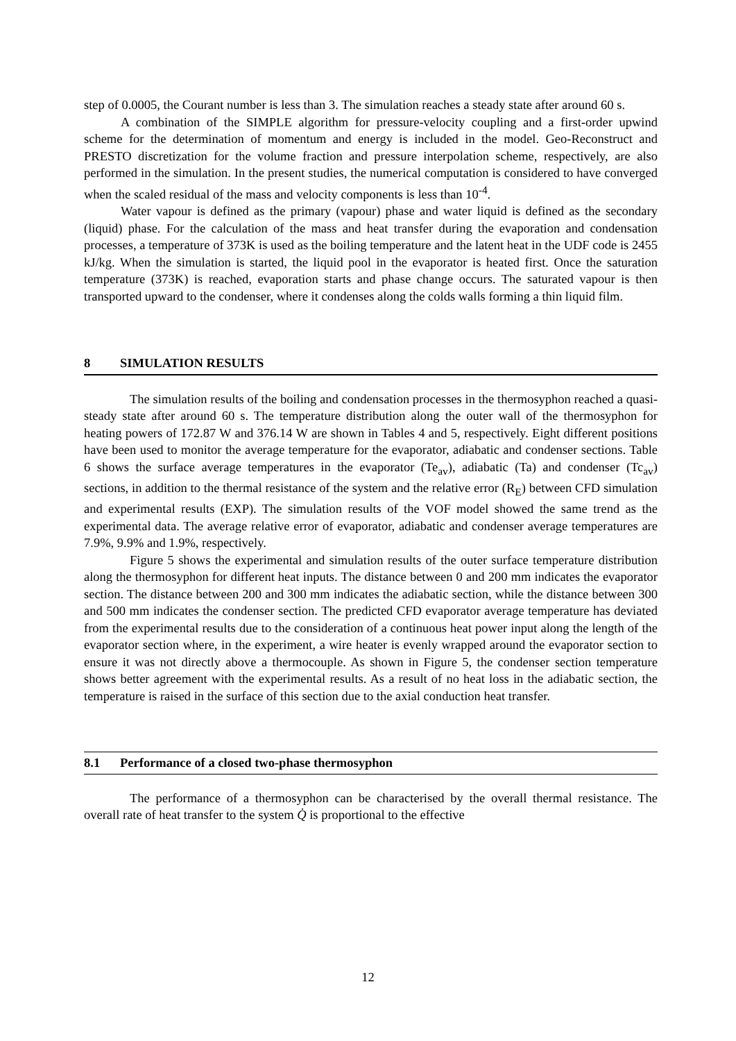step of 0.0005, the Courant number is less than 3. The simulation reaches a steady state after around 60 s.
A combination of the SIMPLE algorithm for pressure-velocity coupling and a first-order upwind scheme for the determination of momentum and energy is included in the model. Geo-Reconstruct and PRESTO discretization for the volume fraction and pressure interpolation scheme, respectively, are also performed in the simulation. In the present studies, the numerical computation is considered to have converged when the scaled residual of the mass and velocity components is less than 10<sup>-4</sup>.
Water vapour is defined as the primary (vapour) phase and water liquid is defined as the secondary (liquid) phase. For the calculation of the mass and heat transfer during the evaporation and condensation processes, a temperature of 373K is used as the boiling temperature and the latent heat in the UDF code is 2455 kJ/kg. When the simulation is started, the liquid pool in the evaporator is heated first. Once the saturation temperature (373K) is reached, evaporation starts and phase change occurs. The saturated vapour is then transported upward to the condenser, where it condenses along the colds walls forming a thin liquid film.
8 SIMULATION RESULTS
The simulation results of the boiling and condensation processes in the thermosyphon reached a quasi-steady state after around 60 s. The temperature distribution along the outer wall of the thermosyphon for heating powers of 172.87 W and 376.14 W are shown in Tables 4 and 5, respectively. Eight different positions have been used to monitor the average temperature for the evaporator, adiabatic and condenser sections. Table 6 shows the surface average temperatures in the evaporator (Te<sub>av</sub>), adiabatic (Ta) and condenser (Tc<sub>av</sub>) sections, in addition to the thermal resistance of the system and the relative error (R<sub>E</sub>) between CFD simulation and experimental results (EXP). The simulation results of the VOF model showed the same trend as the experimental data. The average relative error of evaporator, adiabatic and condenser average temperatures are 7.9%, 9.9% and 1.9%, respectively.
Figure 5 shows the experimental and simulation results of the outer surface temperature distribution along the thermosyphon for different heat inputs. The distance between 0 and 200 mm indicates the evaporator section. The distance between 200 and 300 mm indicates the adiabatic section, while the distance between 300 and 500 mm indicates the condenser section. The predicted CFD evaporator average temperature has deviated from the experimental results due to the consideration of a continuous heat power input along the length of the evaporator section where, in the experiment, a wire heater is evenly wrapped around the evaporator section to ensure it was not directly above a thermocouple. As shown in Figure 5, the condenser section temperature shows better agreement with the experimental results. As a result of no heat loss in the adiabatic section, the temperature is raised in the surface of this section due to the axial conduction heat transfer.
8.1 Performance of a closed two-phase thermosyphon
The performance of a thermosyphon can be characterised by the overall thermal resistance. The overall rate of heat transfer to the system Q̇ is proportional to the effective
12